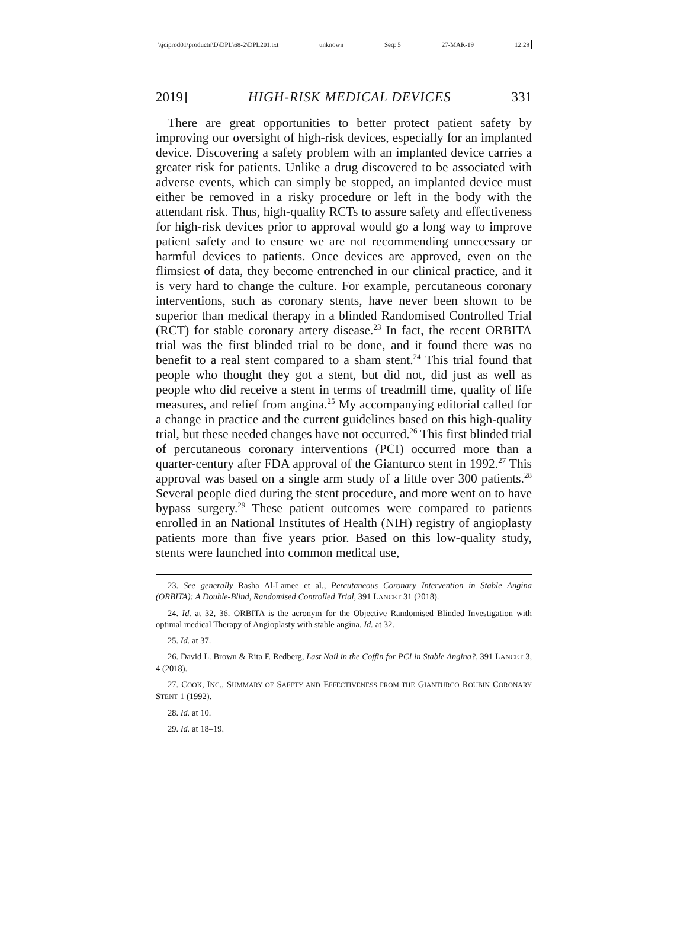\\jciprod01\productn\D\DPL\68-2\DPL201.txt unknown Seq: 5 27-MAR-19 12:29
2019] HIGH-RISK MEDICAL DEVICES 331
There are great opportunities to better protect patient safety by improving our oversight of high-risk devices, especially for an implanted device. Discovering a safety problem with an implanted device carries a greater risk for patients. Unlike a drug discovered to be associated with adverse events, which can simply be stopped, an implanted device must either be removed in a risky procedure or left in the body with the attendant risk. Thus, high-quality RCTs to assure safety and effectiveness for high-risk devices prior to approval would go a long way to improve patient safety and to ensure we are not recommending unnecessary or harmful devices to patients. Once devices are approved, even on the flimsiest of data, they become entrenched in our clinical practice, and it is very hard to change the culture. For example, percutaneous coronary interventions, such as coronary stents, have never been shown to be superior than medical therapy in a blinded Randomised Controlled Trial (RCT) for stable coronary artery disease.<sup>23</sup> In fact, the recent ORBITA trial was the first blinded trial to be done, and it found there was no benefit to a real stent compared to a sham stent.<sup>24</sup> This trial found that people who thought they got a stent, but did not, did just as well as people who did receive a stent in terms of treadmill time, quality of life measures, and relief from angina.<sup>25</sup> My accompanying editorial called for a change in practice and the current guidelines based on this high-quality trial, but these needed changes have not occurred.<sup>26</sup> This first blinded trial of percutaneous coronary interventions (PCI) occurred more than a quarter-century after FDA approval of the Gianturco stent in 1992.<sup>27</sup> This approval was based on a single arm study of a little over 300 patients.<sup>28</sup> Several people died during the stent procedure, and more went on to have bypass surgery.<sup>29</sup> These patient outcomes were compared to patients enrolled in an National Institutes of Health (NIH) registry of angioplasty patients more than five years prior. Based on this low-quality study, stents were launched into common medical use,
23. See generally Rasha Al-Lamee et al., Percutaneous Coronary Intervention in Stable Angina (ORBITA): A Double-Blind, Randomised Controlled Trial, 391 LANCET 31 (2018).
24. Id. at 32, 36. ORBITA is the acronym for the Objective Randomised Blinded Investigation with optimal medical Therapy of Angioplasty with stable angina. Id. at 32.
25. Id. at 37.
26. David L. Brown & Rita F. Redberg, Last Nail in the Coffin for PCI in Stable Angina?, 391 LANCET 3, 4 (2018).
27. COOK, INC., SUMMARY OF SAFETY AND EFFECTIVENESS FROM THE GIANTURCO ROUBIN CORONARY STENT 1 (1992).
28. Id. at 10.
29. Id. at 18–19.